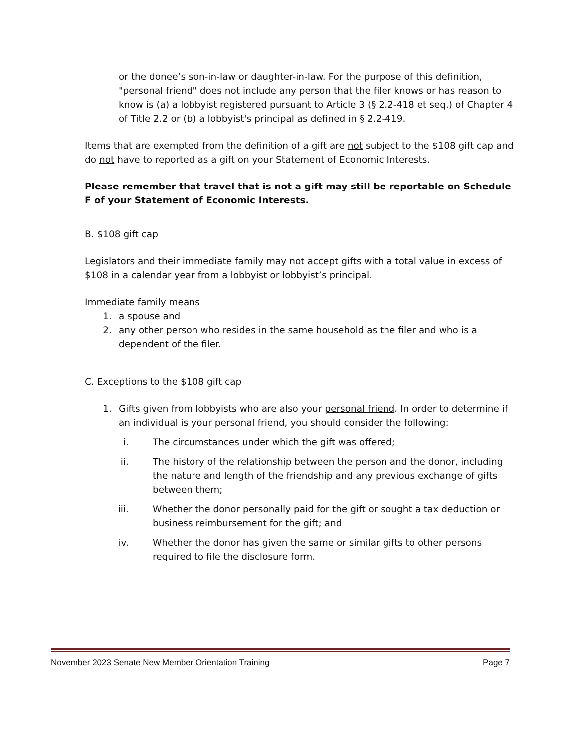or the donee’s son-in-law or daughter-in-law. For the purpose of this definition, "personal friend" does not include any person that the filer knows or has reason to know is (a) a lobbyist registered pursuant to Article 3 (§ 2.2-418 et seq.) of Chapter 4 of Title 2.2 or (b) a lobbyist's principal as defined in § 2.2-419.
Items that are exempted from the definition of a gift are not subject to the $108 gift cap and do not have to reported as a gift on your Statement of Economic Interests.
Please remember that travel that is not a gift may still be reportable on Schedule F of your Statement of Economic Interests.
B. $108 gift cap
Legislators and their immediate family may not accept gifts with a total value in excess of $108 in a calendar year from a lobbyist or lobbyist’s principal.
Immediate family means
1. a spouse and
2. any other person who resides in the same household as the filer and who is a dependent of the filer.
C. Exceptions to the $108 gift cap
1. Gifts given from lobbyists who are also your personal friend. In order to determine if an individual is your personal friend, you should consider the following:
i. The circumstances under which the gift was offered;
ii. The history of the relationship between the person and the donor, including the nature and length of the friendship and any previous exchange of gifts between them;
iii. Whether the donor personally paid for the gift or sought a tax deduction or business reimbursement for the gift; and
iv. Whether the donor has given the same or similar gifts to other persons required to file the disclosure form.
November 2023 Senate New Member Orientation Training Page 7